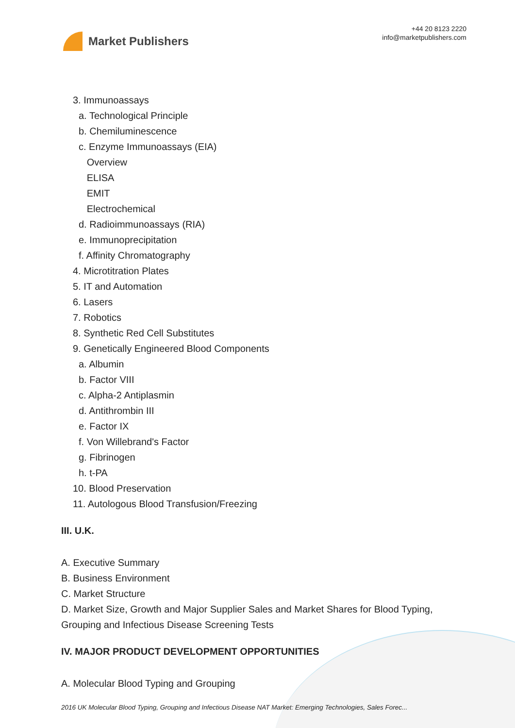Market Publishers
+44 20 8123 2220
info@marketpublishers.com
3. Immunoassays
a. Technological Principle
b. Chemiluminescence
c. Enzyme Immunoassays (EIA)
Overview
ELISA
EMIT
Electrochemical
d. Radioimmunoassays (RIA)
e. Immunoprecipitation
f. Affinity Chromatography
4. Microtitration Plates
5. IT and Automation
6. Lasers
7. Robotics
8. Synthetic Red Cell Substitutes
9. Genetically Engineered Blood Components
a. Albumin
b. Factor VIII
c. Alpha-2 Antiplasmin
d. Antithrombin III
e. Factor IX
f. Von Willebrand's Factor
g. Fibrinogen
h. t-PA
10. Blood Preservation
11. Autologous Blood Transfusion/Freezing
III. U.K.
A. Executive Summary
B. Business Environment
C. Market Structure
D. Market Size, Growth and Major Supplier Sales and Market Shares for Blood Typing, Grouping and Infectious Disease Screening Tests
IV. MAJOR PRODUCT DEVELOPMENT OPPORTUNITIES
A. Molecular Blood Typing and Grouping
2016 UK Molecular Blood Typing, Grouping and Infectious Disease NAT Market: Emerging Technologies, Sales Forec...